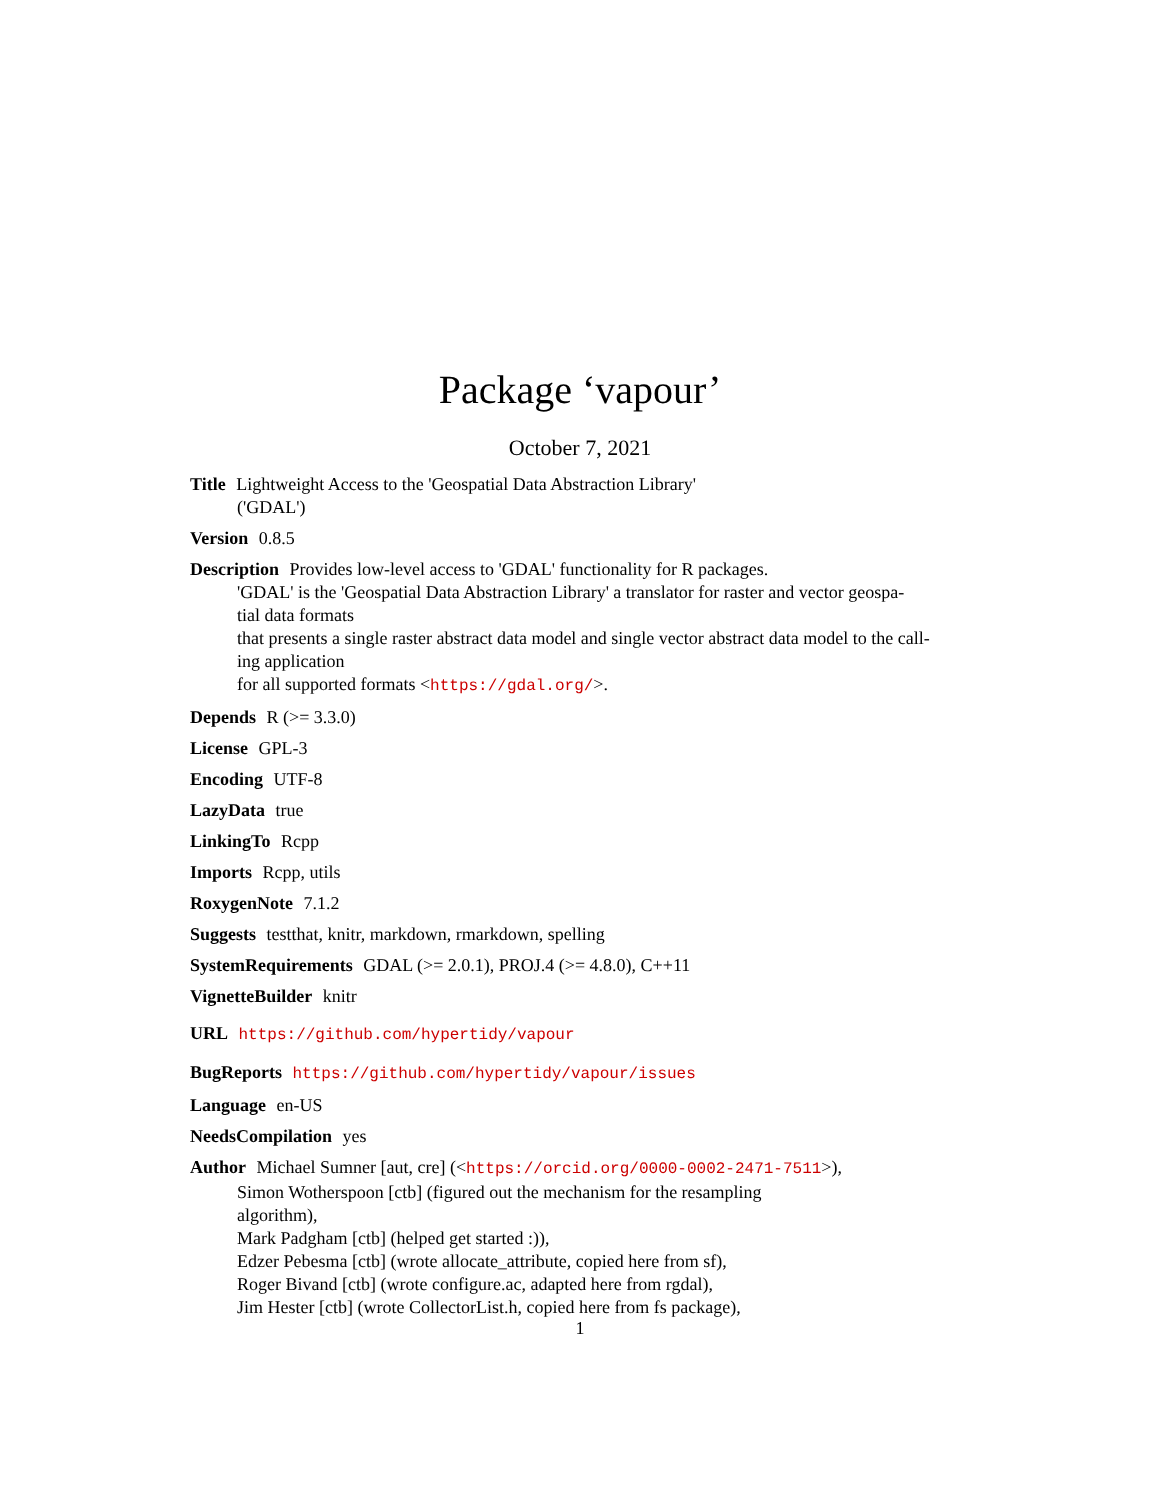Package ‘vapour’
October 7, 2021
Title Lightweight Access to the 'Geospatial Data Abstraction Library'
('GDAL')
Version 0.8.5
Description Provides low-level access to 'GDAL' functionality for R packages.
'GDAL' is the 'Geospatial Data Abstraction Library' a translator for raster and vector geospa-
tial data formats
that presents a single raster abstract data model and single vector abstract data model to the call-
ing application
for all supported formats <https://gdal.org/>.
Depends R (>= 3.3.0)
License GPL-3
Encoding UTF-8
LazyData true
LinkingTo Rcpp
Imports Rcpp, utils
RoxygenNote 7.1.2
Suggests testthat, knitr, markdown, rmarkdown, spelling
SystemRequirements GDAL (>= 2.0.1), PROJ.4 (>= 4.8.0), C++11
VignetteBuilder knitr
URL https://github.com/hypertidy/vapour
BugReports https://github.com/hypertidy/vapour/issues
Language en-US
NeedsCompilation yes
Author Michael Sumner [aut, cre] (<https://orcid.org/0000-0002-2471-7511>),
Simon Wotherspoon [ctb] (figured out the mechanism for the resampling
algorithm),
Mark Padgham [ctb] (helped get started :)),
Edzer Pebesma [ctb] (wrote allocate_attribute, copied here from sf),
Roger Bivand [ctb] (wrote configure.ac, adapted here from rgdal),
Jim Hester [ctb] (wrote CollectorList.h, copied here from fs package),
1